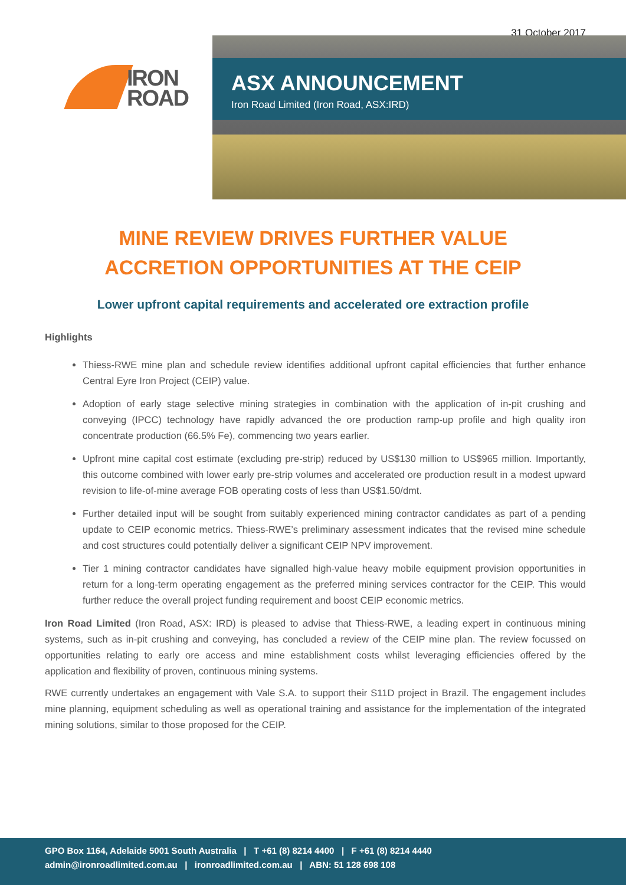31 October 2017
IRON
ROAD
ASX ANNOUNCEMENT
Iron Road Limited (Iron Road, ASX:IRD)
MINE REVIEW DRIVES FURTHER VALUE
ACCRETION OPPORTUNITIES AT THE CEIP
Lower upfront capital requirements and accelerated ore extraction profile
Highlights
Thiess-RWE mine plan and schedule review identifies additional upfront capital efficiencies that further enhance Central Eyre Iron Project (CEIP) value.
Adoption of early stage selective mining strategies in combination with the application of in-pit crushing and conveying (IPCC) technology have rapidly advanced the ore production ramp-up profile and high quality iron concentrate production (66.5% Fe), commencing two years earlier.
Upfront mine capital cost estimate (excluding pre-strip) reduced by US$130 million to US$965 million. Importantly, this outcome combined with lower early pre-strip volumes and accelerated ore production result in a modest upward revision to life-of-mine average FOB operating costs of less than US$1.50/dmt.
Further detailed input will be sought from suitably experienced mining contractor candidates as part of a pending update to CEIP economic metrics. Thiess-RWE’s preliminary assessment indicates that the revised mine schedule and cost structures could potentially deliver a significant CEIP NPV improvement.
Tier 1 mining contractor candidates have signalled high-value heavy mobile equipment provision opportunities in return for a long-term operating engagement as the preferred mining services contractor for the CEIP. This would further reduce the overall project funding requirement and boost CEIP economic metrics.
Iron Road Limited (Iron Road, ASX: IRD) is pleased to advise that Thiess-RWE, a leading expert in continuous mining systems, such as in-pit crushing and conveying, has concluded a review of the CEIP mine plan. The review focussed on opportunities relating to early ore access and mine establishment costs whilst leveraging efficiencies offered by the application and flexibility of proven, continuous mining systems.
RWE currently undertakes an engagement with Vale S.A. to support their S11D project in Brazil. The engagement includes mine planning, equipment scheduling as well as operational training and assistance for the implementation of the integrated mining solutions, similar to those proposed for the CEIP.
GPO Box 1164, Adelaide 5001 South Australia | T +61 (8) 8214 4400 | F +61 (8) 8214 4440
admin@ironroadlimited.com.au | ironroadlimited.com.au | ABN: 51 128 698 108